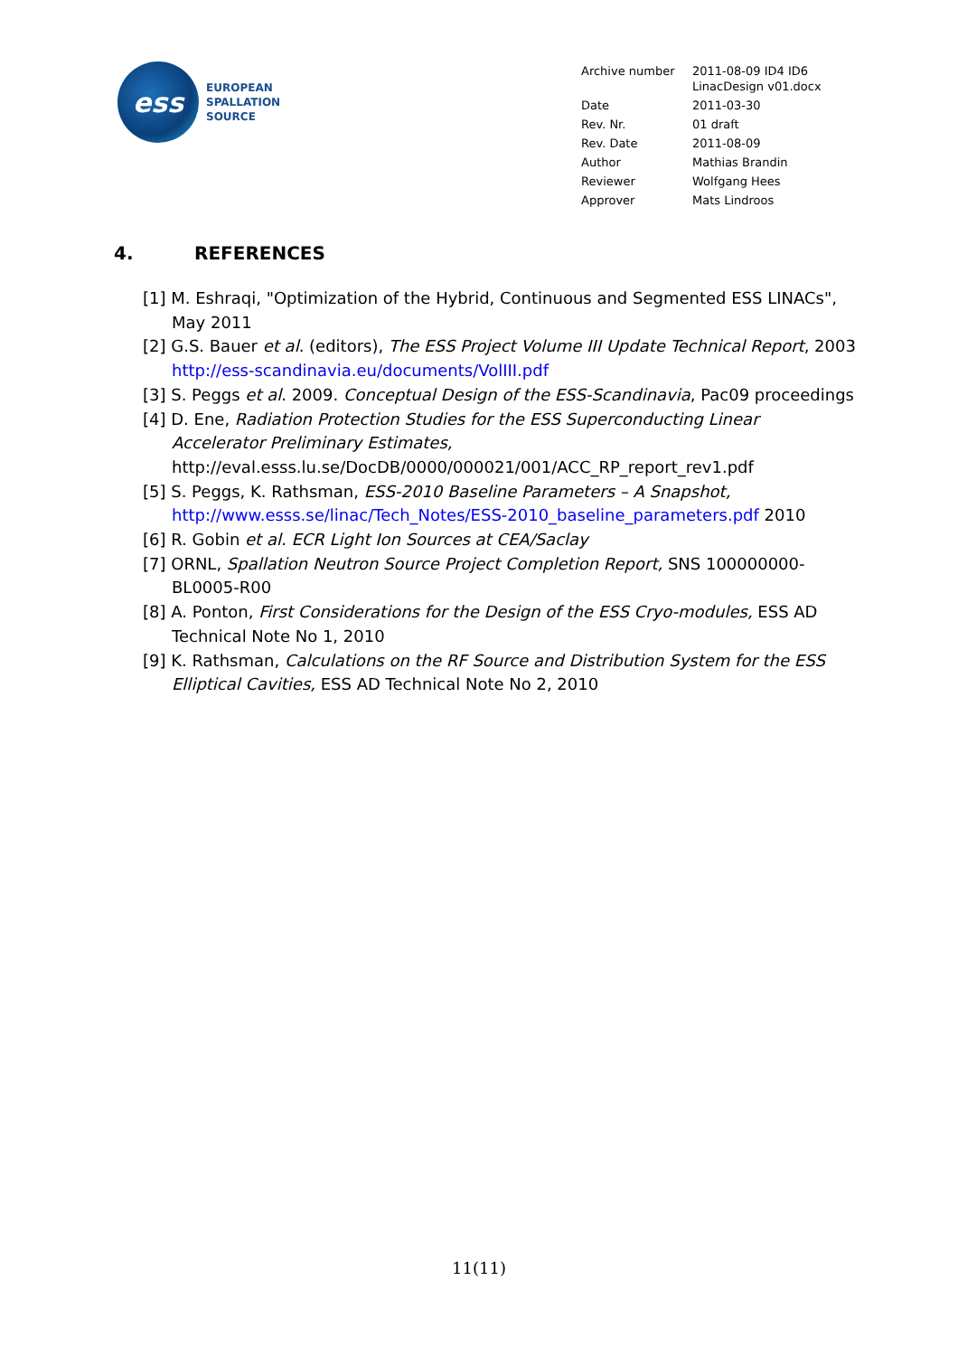ess
EUROPEAN
SPALLATION
SOURCE
| Archive number | 2011-08-09 ID4 ID6 LinacDesign v01.docx |
| Date | 2011-03-30 |
| Rev. Nr. | 01 draft |
| Rev. Date | 2011-08-09 |
| Author | Mathias Brandin |
| Reviewer | Wolfgang Hees |
| Approver | Mats Lindroos |
4. REFERENCES
[1] M. Eshraqi, "Optimization of the Hybrid, Continuous and Segmented ESS LINACs", May 2011
[2] G.S. Bauer et al. (editors), The ESS Project Volume III Update Technical Report, 2003 http://ess-scandinavia.eu/documents/VolIII.pdf
[3] S. Peggs et al. 2009. Conceptual Design of the ESS-Scandinavia, Pac09 proceedings
[4] D. Ene, Radiation Protection Studies for the ESS Superconducting Linear Accelerator Preliminary Estimates, http://eval.esss.lu.se/DocDB/0000/000021/001/ACC_RP_report_rev1.pdf
[5] S. Peggs, K. Rathsman, ESS-2010 Baseline Parameters – A Snapshot, http://www.esss.se/linac/Tech_Notes/ESS-2010_baseline_parameters.pdf 2010
[6] R. Gobin et al. ECR Light Ion Sources at CEA/Saclay
[7] ORNL, Spallation Neutron Source Project Completion Report, SNS 100000000-BL0005-R00
[8] A. Ponton, First Considerations for the Design of the ESS Cryo-modules, ESS AD Technical Note No 1, 2010
[9] K. Rathsman, Calculations on the RF Source and Distribution System for the ESS Elliptical Cavities, ESS AD Technical Note No 2, 2010
11(11)